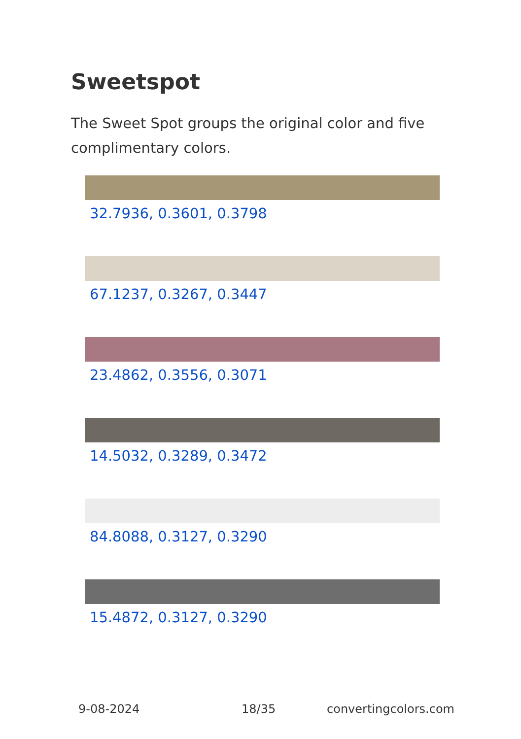Sweetspot
The Sweet Spot groups the original color and five complimentary colors.
32.7936, 0.3601, 0.3798
67.1237, 0.3267, 0.3447
23.4862, 0.3556, 0.3071
14.5032, 0.3289, 0.3472
84.8088, 0.3127, 0.3290
15.4872, 0.3127, 0.3290
9-08-2024 18/35 convertingcolors.com